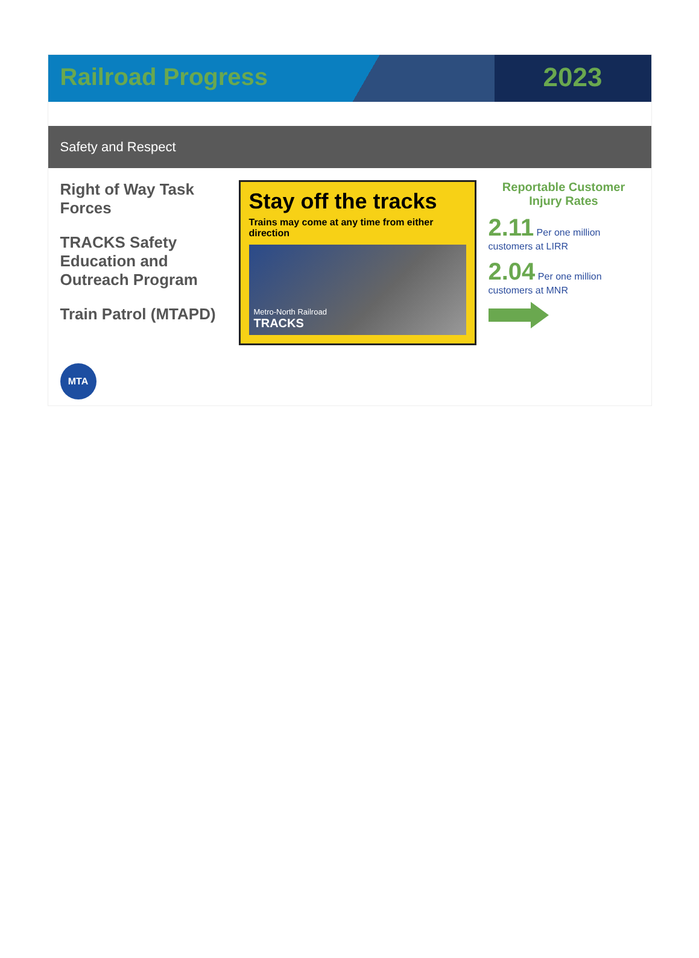Railroad Progress 2023
Safety and Respect
Right of Way Task Forces
TRACKS Safety Education and Outreach Program
Train Patrol (MTAPD)
Stay off the tracks
Trains may come at any time from either direction
Metro-North Railroad
TRACKS
Reportable Customer Injury Rates
2.11 Per one million customers at LIRR
2.04 Per one million customers at MNR
MTA